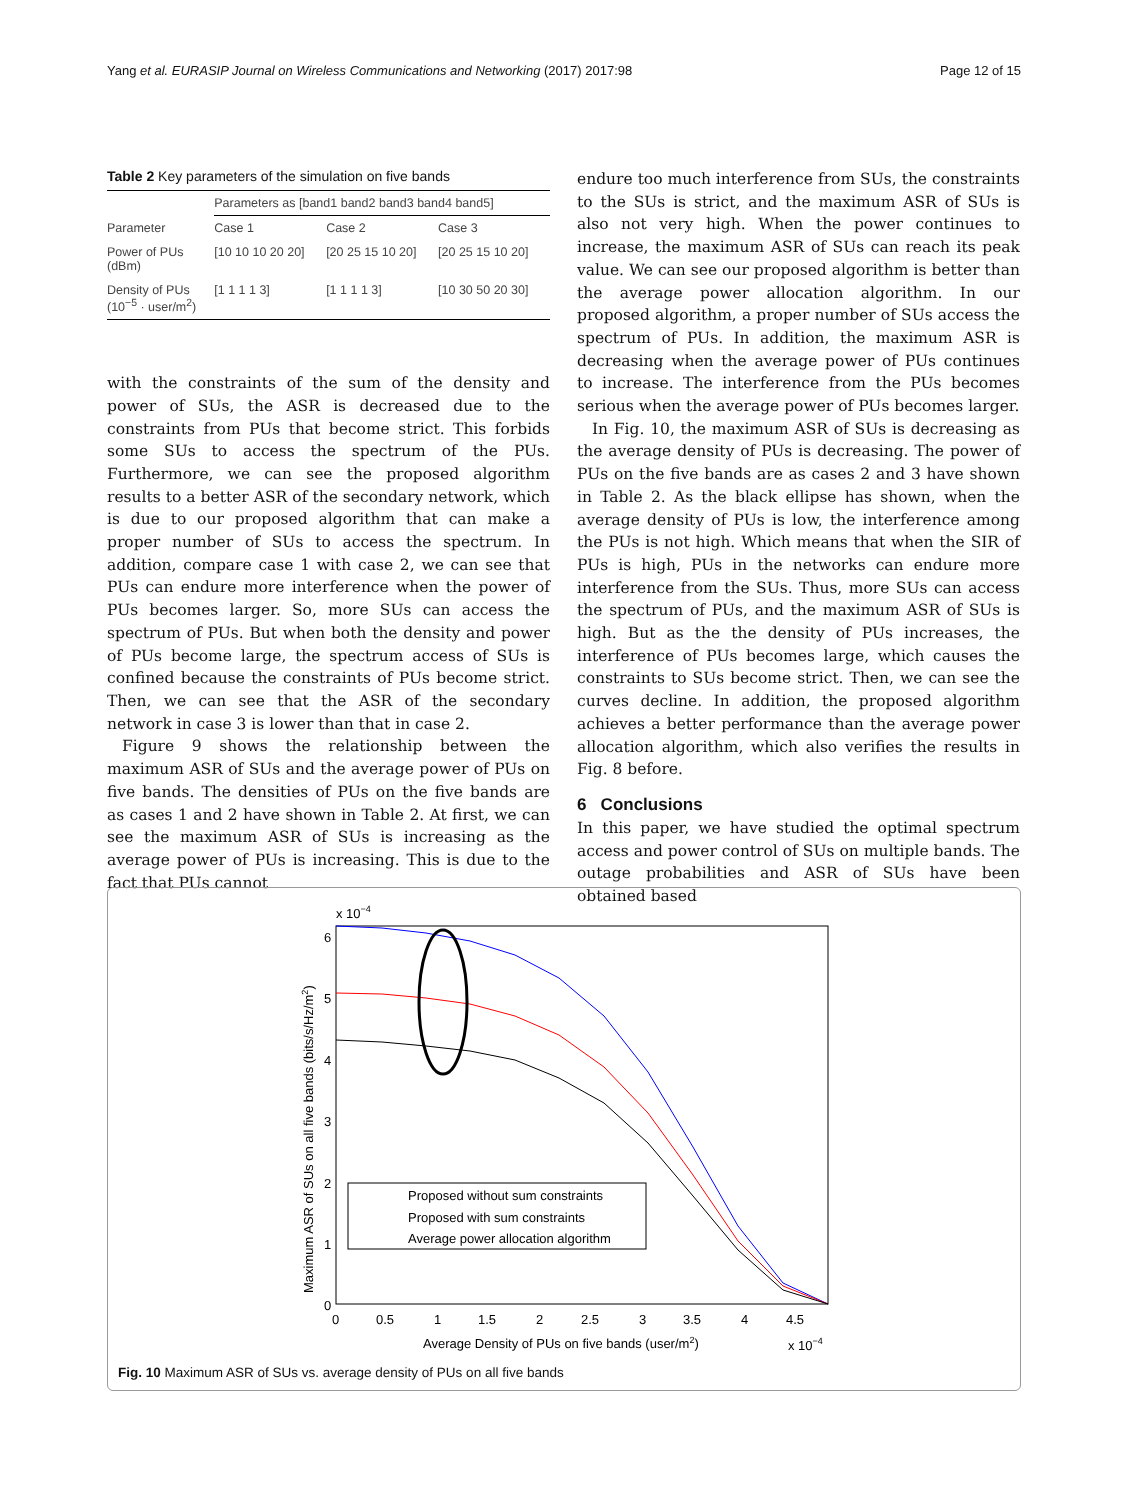Yang et al. EURASIP Journal on Wireless Communications and Networking (2017) 2017:98 Page 12 of 15
Table 2 Key parameters of the simulation on five bands
| | Parameters as [band1 band2 band3 band4 band5] | | |
| Parameter | Case 1 | Case 2 | Case 3 |
| Power of PUs (dBm) | [10 10 10 20 20] | [20 25 15 10 20] | [20 25 15 10 20] |
| Density of PUs (10<sup>−5</sup> · user/m<sup>2</sup>) | [1 1 1 1 3] | [1 1 1 1 3] | [10 30 50 20 30] |
with the constraints of the sum of the density and power of SUs, the ASR is decreased due to the constraints from PUs that become strict. This forbids some SUs to access the spectrum of the PUs. Furthermore, we can see the proposed algorithm results to a better ASR of the secondary network, which is due to our proposed algorithm that can make a proper number of SUs to access the spectrum. In addition, compare case 1 with case 2, we can see that PUs can endure more interference when the power of PUs becomes larger. So, more SUs can access the spectrum of PUs. But when both the density and power of PUs become large, the spectrum access of SUs is confined because the constraints of PUs become strict. Then, we can see that the ASR of the secondary network in case 3 is lower than that in case 2.
Figure 9 shows the relationship between the maximum ASR of SUs and the average power of PUs on five bands. The densities of PUs on the five bands are as cases 1 and 2 have shown in Table 2. At first, we can see the maximum ASR of SUs is increasing as the average power of PUs is increasing. This is due to the fact that PUs cannot
endure too much interference from SUs, the constraints to the SUs is strict, and the maximum ASR of SUs is also not very high. When the power continues to increase, the maximum ASR of SUs can reach its peak value. We can see our proposed algorithm is better than the average power allocation algorithm. In our proposed algorithm, a proper number of SUs access the spectrum of PUs. In addition, the maximum ASR is decreasing when the average power of PUs continues to increase. The interference from the PUs becomes serious when the average power of PUs becomes larger.
In Fig. 10, the maximum ASR of SUs is decreasing as the average density of PUs is decreasing. The power of PUs on the five bands are as cases 2 and 3 have shown in Table 2. As the black ellipse has shown, when the average density of PUs is low, the interference among the PUs is not high. Which means that when the SIR of PUs is high, PUs in the networks can endure more interference from the SUs. Thus, more SUs can access the spectrum of PUs, and the maximum ASR of SUs is high. But as the the density of PUs increases, the interference of PUs becomes large, which causes the constraints to SUs become strict. Then, we can see the curves decline. In addition, the proposed algorithm achieves a better performance than the average power allocation algorithm, which also verifies the results in Fig. 8 before.
6 Conclusions
In this paper, we have studied the optimal spectrum access and power control of SUs on multiple bands. The outage probabilities and ASR of SUs have been obtained based
x 10−4
6
5
4
3
2
1
0
0
0.5
1
1.5
2
2.5
3
3.5
4
4.5
Average Density of PUs on five bands (user/m2)
x 10−4
Maximum ASR of SUs on all five bands (bits/s/Hz/m2)
Proposed without sum constraints
Proposed with sum constraints
Average power allocation algorithm
Fig. 10 Maximum ASR of SUs vs. average density of PUs on all five bands